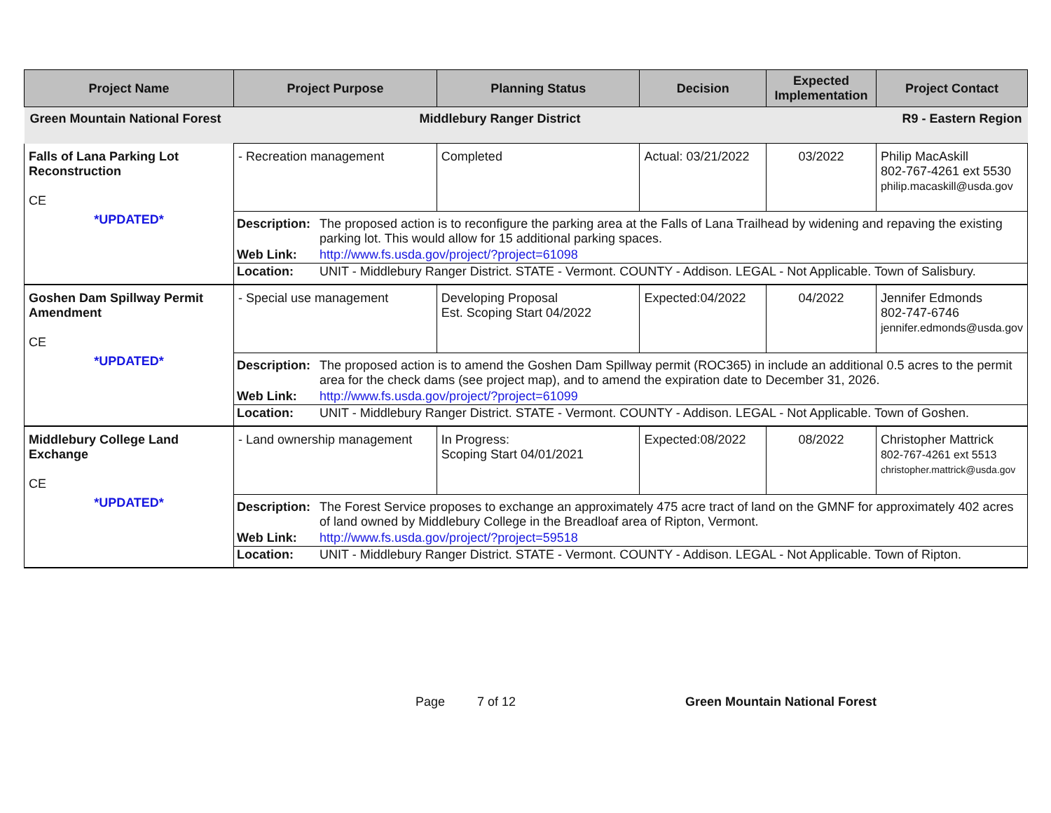| Project Name | Project Purpose | Planning Status | Decision | Expected Implementation | Project Contact |
| --- | --- | --- | --- | --- | --- |
| Green Mountain National Forest | Middlebury Ranger District | | | R9 - Eastern Region | |
| Falls of Lana Parking Lot Reconstruction CE *UPDATED* | - Recreation management | Completed | Actual: 03/21/2022 | 03/2022 | Philip MacAskill 802-767-4261 ext 5530 philip.macaskill@usda.gov |
| | / Description: / The proposed action is to reconfigure the parking area at the Falls of Lana Trailhead by widening and repaving the existing parking lot. This would allow for 15 additional parking spaces. / / Web Link: / http://www.fs.usda.gov/project/?project=61098 / / Location: / UNIT - Middlebury Ranger District. STATE - Vermont. COUNTY - Addison. LEGAL - Not Applicable. Town of Salisbury. / | | | | |
| Goshen Dam Spillway Permit Amendment CE *UPDATED* | - Special use management | Developing Proposal Est. Scoping Start 04/2022 | Expected:04/2022 | 04/2022 | Jennifer Edmonds 802-747-6746 jennifer.edmonds@usda.gov |
| | / Description: / The proposed action is to amend the Goshen Dam Spillway permit (ROC365) in include an additional 0.5 acres to the permit area for the check dams (see project map), and to amend the expiration date to December 31, 2026. / / Web Link: / http://www.fs.usda.gov/project/?project=61099 / / Location: / UNIT - Middlebury Ranger District. STATE - Vermont. COUNTY - Addison. LEGAL - Not Applicable. Town of Goshen. / | | | | |
| Middlebury College Land Exchange CE *UPDATED* | - Land ownership management | In Progress: Scoping Start 04/01/2021 | Expected:08/2022 | 08/2022 | Christopher Mattrick 802-767-4261 ext 5513 christopher.mattrick@usda.gov |
| | / Description: / The Forest Service proposes to exchange an approximately 475 acre tract of land on the GMNF for approximately 402 acres of land owned by Middlebury College in the Breadloaf area of Ripton, Vermont. / / Web Link: / http://www.fs.usda.gov/project/?project=59518 / / Location: / UNIT - Middlebury Ranger District. STATE - Vermont. COUNTY - Addison. LEGAL - Not Applicable. Town of Ripton. / | | | | |
Page 7 of 12 Green Mountain National Forest